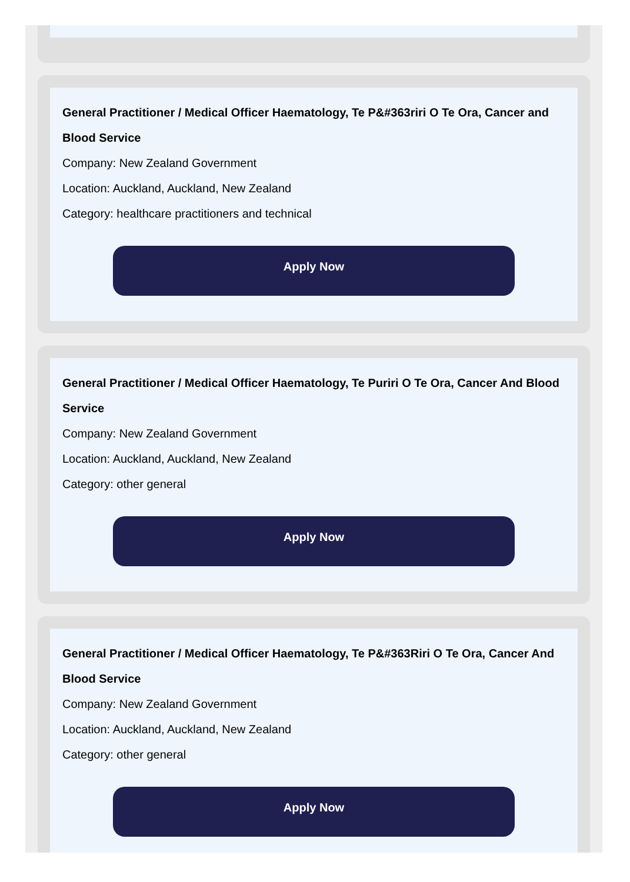General Practitioner / Medical Officer Haematology, Te P&#363riri O Te Ora, Cancer and Blood Service
Company: New Zealand Government
Location: Auckland, Auckland, New Zealand
Category: healthcare practitioners and technical
Apply Now
General Practitioner / Medical Officer Haematology, Te Puriri O Te Ora, Cancer And Blood Service
Company: New Zealand Government
Location: Auckland, Auckland, New Zealand
Category: other general
Apply Now
General Practitioner / Medical Officer Haematology, Te P&#363Riri O Te Ora, Cancer And Blood Service
Company: New Zealand Government
Location: Auckland, Auckland, New Zealand
Category: other general
Apply Now